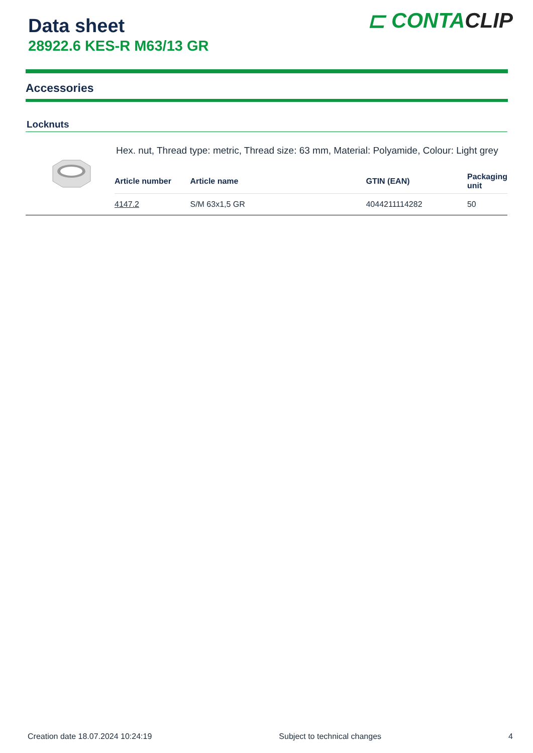Data sheet
28922.6 KES-R M63/13 GR
⊏ CONTACLIP
Accessories
Locknuts
Hex. nut, Thread type: metric, Thread size: 63 mm, Material: Polyamide, Colour: Light grey
| Article number | Article name | GTIN (EAN) | Packaging unit |
| --- | --- | --- | --- |
| 4147.2 | S/M 63x1,5 GR | 4044211114282 | 50 |
Creation date 18.07.2024 10:24:19 Subject to technical changes 4